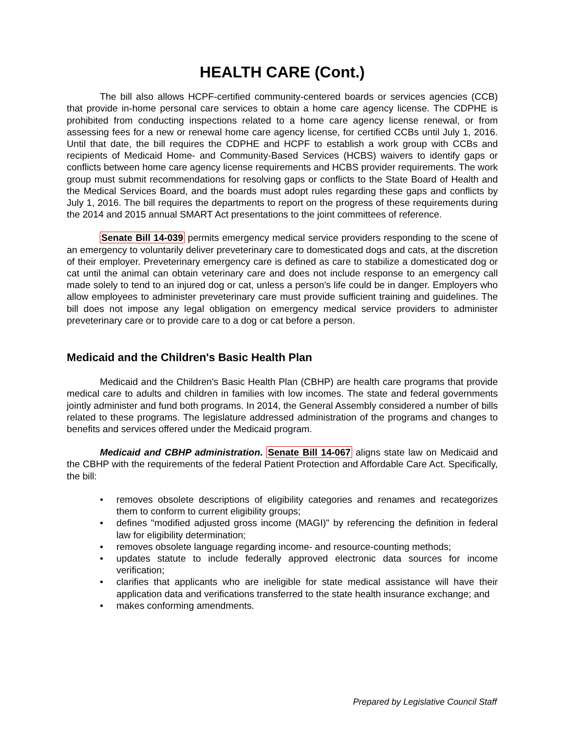HEALTH CARE (Cont.)
The bill also allows HCPF-certified community-centered boards or services agencies (CCB) that provide in-home personal care services to obtain a home care agency license. The CDPHE is prohibited from conducting inspections related to a home care agency license renewal, or from assessing fees for a new or renewal home care agency license, for certified CCBs until July 1, 2016. Until that date, the bill requires the CDPHE and HCPF to establish a work group with CCBs and recipients of Medicaid Home- and Community-Based Services (HCBS) waivers to identify gaps or conflicts between home care agency license requirements and HCBS provider requirements. The work group must submit recommendations for resolving gaps or conflicts to the State Board of Health and the Medical Services Board, and the boards must adopt rules regarding these gaps and conflicts by July 1, 2016. The bill requires the departments to report on the progress of these requirements during the 2014 and 2015 annual SMART Act presentations to the joint committees of reference.
Senate Bill 14-039 permits emergency medical service providers responding to the scene of an emergency to voluntarily deliver preveterinary care to domesticated dogs and cats, at the discretion of their employer. Preveterinary emergency care is defined as care to stabilize a domesticated dog or cat until the animal can obtain veterinary care and does not include response to an emergency call made solely to tend to an injured dog or cat, unless a person's life could be in danger. Employers who allow employees to administer preveterinary care must provide sufficient training and guidelines. The bill does not impose any legal obligation on emergency medical service providers to administer preveterinary care or to provide care to a dog or cat before a person.
Medicaid and the Children's Basic Health Plan
Medicaid and the Children's Basic Health Plan (CBHP) are health care programs that provide medical care to adults and children in families with low incomes. The state and federal governments jointly administer and fund both programs. In 2014, the General Assembly considered a number of bills related to these programs. The legislature addressed administration of the programs and changes to benefits and services offered under the Medicaid program.
Medicaid and CBHP administration. Senate Bill 14-067 aligns state law on Medicaid and the CBHP with the requirements of the federal Patient Protection and Affordable Care Act. Specifically, the bill:
• removes obsolete descriptions of eligibility categories and renames and recategorizes them to conform to current eligibility groups;
• defines "modified adjusted gross income (MAGI)" by referencing the definition in federal law for eligibility determination;
• removes obsolete language regarding income- and resource-counting methods;
• updates statute to include federally approved electronic data sources for income verification;
• clarifies that applicants who are ineligible for state medical assistance will have their application data and verifications transferred to the state health insurance exchange; and
• makes conforming amendments.
Prepared by Legislative Council Staff